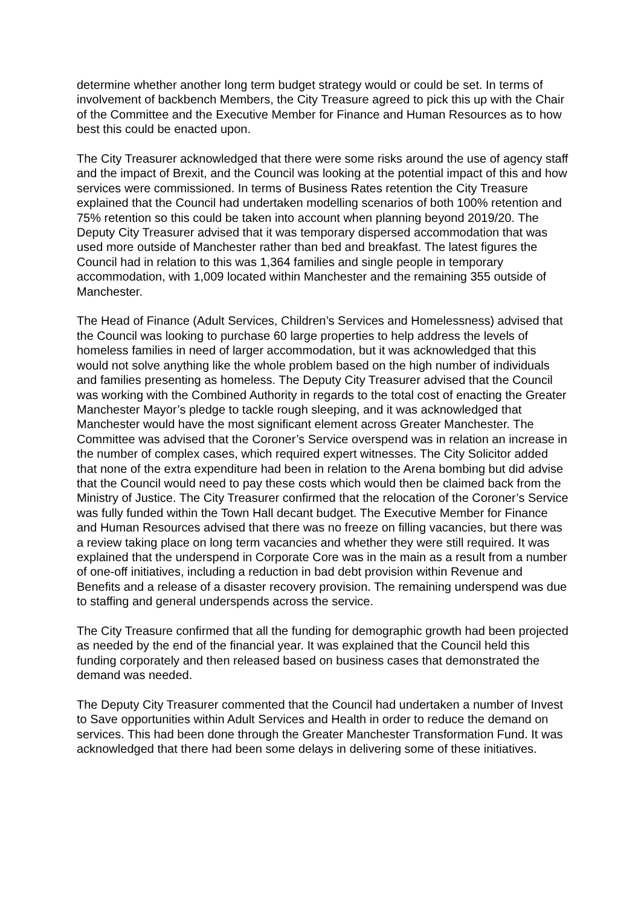determine whether another long term budget strategy would or could be set. In terms of involvement of backbench Members, the City Treasure agreed to pick this up with the Chair of the Committee and the Executive Member for Finance and Human Resources as to how best this could be enacted upon.
The City Treasurer acknowledged that there were some risks around the use of agency staff and the impact of Brexit, and the Council was looking at the potential impact of this and how services were commissioned. In terms of Business Rates retention the City Treasure explained that the Council had undertaken modelling scenarios of both 100% retention and 75% retention so this could be taken into account when planning beyond 2019/20. The Deputy City Treasurer advised that it was temporary dispersed accommodation that was used more outside of Manchester rather than bed and breakfast. The latest figures the Council had in relation to this was 1,364 families and single people in temporary accommodation, with 1,009 located within Manchester and the remaining 355 outside of Manchester.
The Head of Finance (Adult Services, Children’s Services and Homelessness) advised that the Council was looking to purchase 60 large properties to help address the levels of homeless families in need of larger accommodation, but it was acknowledged that this would not solve anything like the whole problem based on the high number of individuals and families presenting as homeless. The Deputy City Treasurer advised that the Council was working with the Combined Authority in regards to the total cost of enacting the Greater Manchester Mayor’s pledge to tackle rough sleeping, and it was acknowledged that Manchester would have the most significant element across Greater Manchester. The Committee was advised that the Coroner’s Service overspend was in relation an increase in the number of complex cases, which required expert witnesses. The City Solicitor added that none of the extra expenditure had been in relation to the Arena bombing but did advise that the Council would need to pay these costs which would then be claimed back from the Ministry of Justice. The City Treasurer confirmed that the relocation of the Coroner’s Service was fully funded within the Town Hall decant budget. The Executive Member for Finance and Human Resources advised that there was no freeze on filling vacancies, but there was a review taking place on long term vacancies and whether they were still required. It was explained that the underspend in Corporate Core was in the main as a result from a number of one-off initiatives, including a reduction in bad debt provision within Revenue and Benefits and a release of a disaster recovery provision. The remaining underspend was due to staffing and general underspends across the service.
The City Treasure confirmed that all the funding for demographic growth had been projected as needed by the end of the financial year. It was explained that the Council held this funding corporately and then released based on business cases that demonstrated the demand was needed.
The Deputy City Treasurer commented that the Council had undertaken a number of Invest to Save opportunities within Adult Services and Health in order to reduce the demand on services. This had been done through the Greater Manchester Transformation Fund. It was acknowledged that there had been some delays in delivering some of these initiatives.